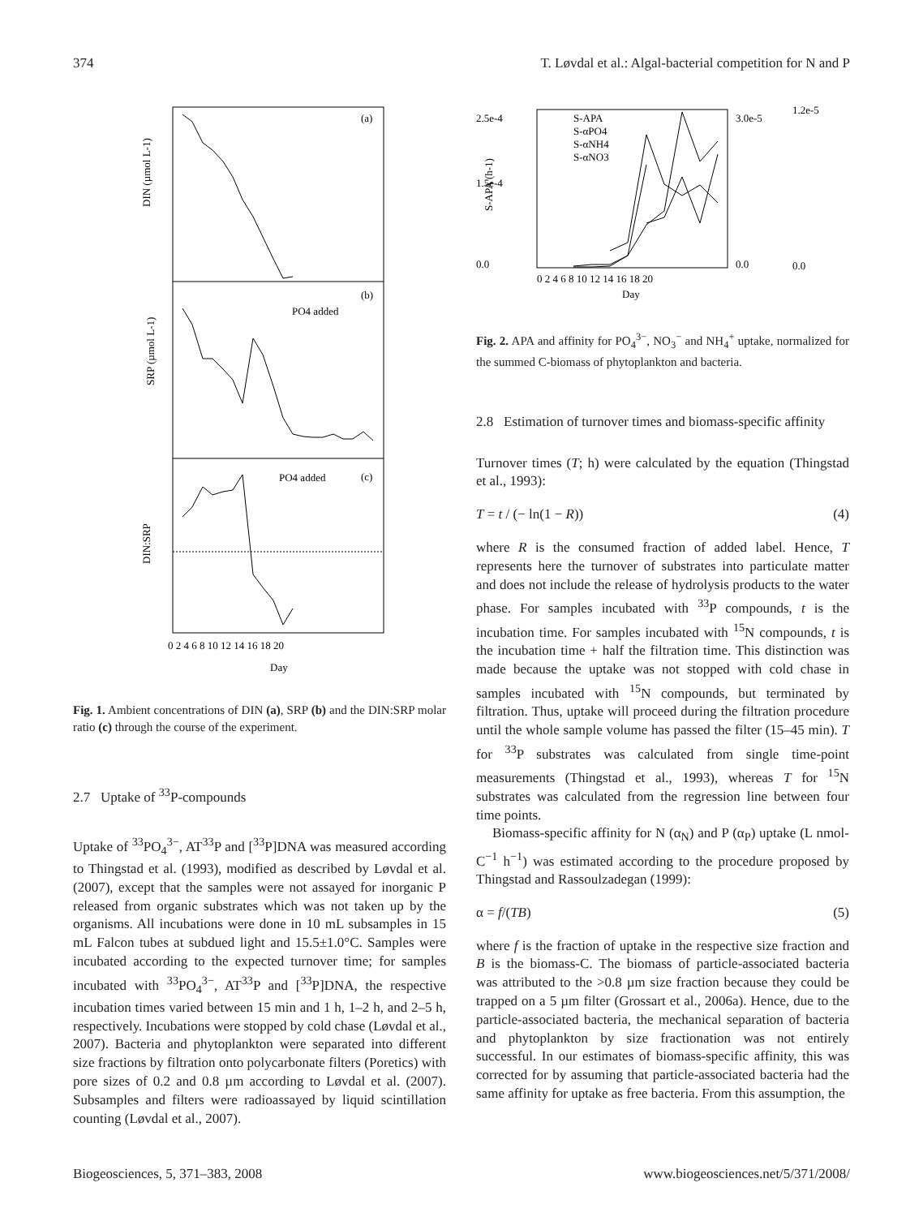374 T. Løvdal et al.: Algal-bacterial competition for N and P
(a)
(b)
(c)
PO4 added
PO4 added
DIN (µmol L-1)
SRP (µmol L-1)
DIN:SRP
0 2 4 6 8 10 12 14 16 18 20
Day
Fig. 1. Ambient concentrations of DIN (a), SRP (b) and the DIN:SRP molar ratio (c) through the course of the experiment.
2.7 Uptake of <sup>33</sup>P-compounds
Uptake of <sup>33</sup>PO<sub>4</sub><sup>3−</sup>, AT<sup>33</sup>P and [<sup>33</sup>P]DNA was measured according to Thingstad et al. (1993), modified as described by Løvdal et al. (2007), except that the samples were not assayed for inorganic P released from organic substrates which was not taken up by the organisms. All incubations were done in 10 mL subsamples in 15 mL Falcon tubes at subdued light and 15.5±1.0°C. Samples were incubated according to the expected turnover time; for samples incubated with <sup>33</sup>PO<sub>4</sub><sup>3−</sup>, AT<sup>33</sup>P and [<sup>33</sup>P]DNA, the respective incubation times varied between 15 min and 1 h, 1–2 h, and 2–5 h, respectively. Incubations were stopped by cold chase (Løvdal et al., 2007). Bacteria and phytoplankton were separated into different size fractions by filtration onto polycarbonate filters (Poretics) with pore sizes of 0.2 and 0.8 µm according to Løvdal et al. (2007). Subsamples and filters were radioassayed by liquid scintillation counting (Løvdal et al., 2007).
S-APA
S-αPO4
S-αNH4
S-αNO3
2.5e-4
1.5e-4
0.0
3.0e-5
0.0
1.2e-5
0.0
0 2 4 6 8 10 12 14 16 18 20
Day
S-APA (h-1)
Fig. 2. APA and affinity for PO<sub>4</sub><sup>3−</sup>, NO<sub>3</sub><sup>−</sup> and NH<sub>4</sub><sup>+</sup> uptake, normalized for the summed C-biomass of phytoplankton and bacteria.
2.8 Estimation of turnover times and biomass-specific affinity
Turnover times (T; h) were calculated by the equation (Thingstad et al., 1993):
T = t / (− ln(1 − R)) (4)
where R is the consumed fraction of added label. Hence, T represents here the turnover of substrates into particulate matter and does not include the release of hydrolysis products to the water phase. For samples incubated with <sup>33</sup>P compounds, t is the incubation time. For samples incubated with <sup>15</sup>N compounds, t is the incubation time + half the filtration time. This distinction was made because the uptake was not stopped with cold chase in samples incubated with <sup>15</sup>N compounds, but terminated by filtration. Thus, uptake will proceed during the filtration procedure until the whole sample volume has passed the filter (15–45 min). T for <sup>33</sup>P substrates was calculated from single time-point measurements (Thingstad et al., 1993), whereas T for <sup>15</sup>N substrates was calculated from the regression line between four time points.
Biomass-specific affinity for N (α<sub>N</sub>) and P (α<sub>P</sub>) uptake (L nmol-C<sup>−1</sup> h<sup>−1</sup>) was estimated according to the procedure proposed by Thingstad and Rassoulzadegan (1999):
α = f/(TB) (5)
where f is the fraction of uptake in the respective size fraction and B is the biomass-C. The biomass of particle-associated bacteria was attributed to the >0.8 µm size fraction because they could be trapped on a 5 µm filter (Grossart et al., 2006a). Hence, due to the particle-associated bacteria, the mechanical separation of bacteria and phytoplankton by size fractionation was not entirely successful. In our estimates of biomass-specific affinity, this was corrected for by assuming that particle-associated bacteria had the same affinity for uptake as free bacteria. From this assumption, the
Biogeosciences, 5, 371–383, 2008 www.biogeosciences.net/5/371/2008/